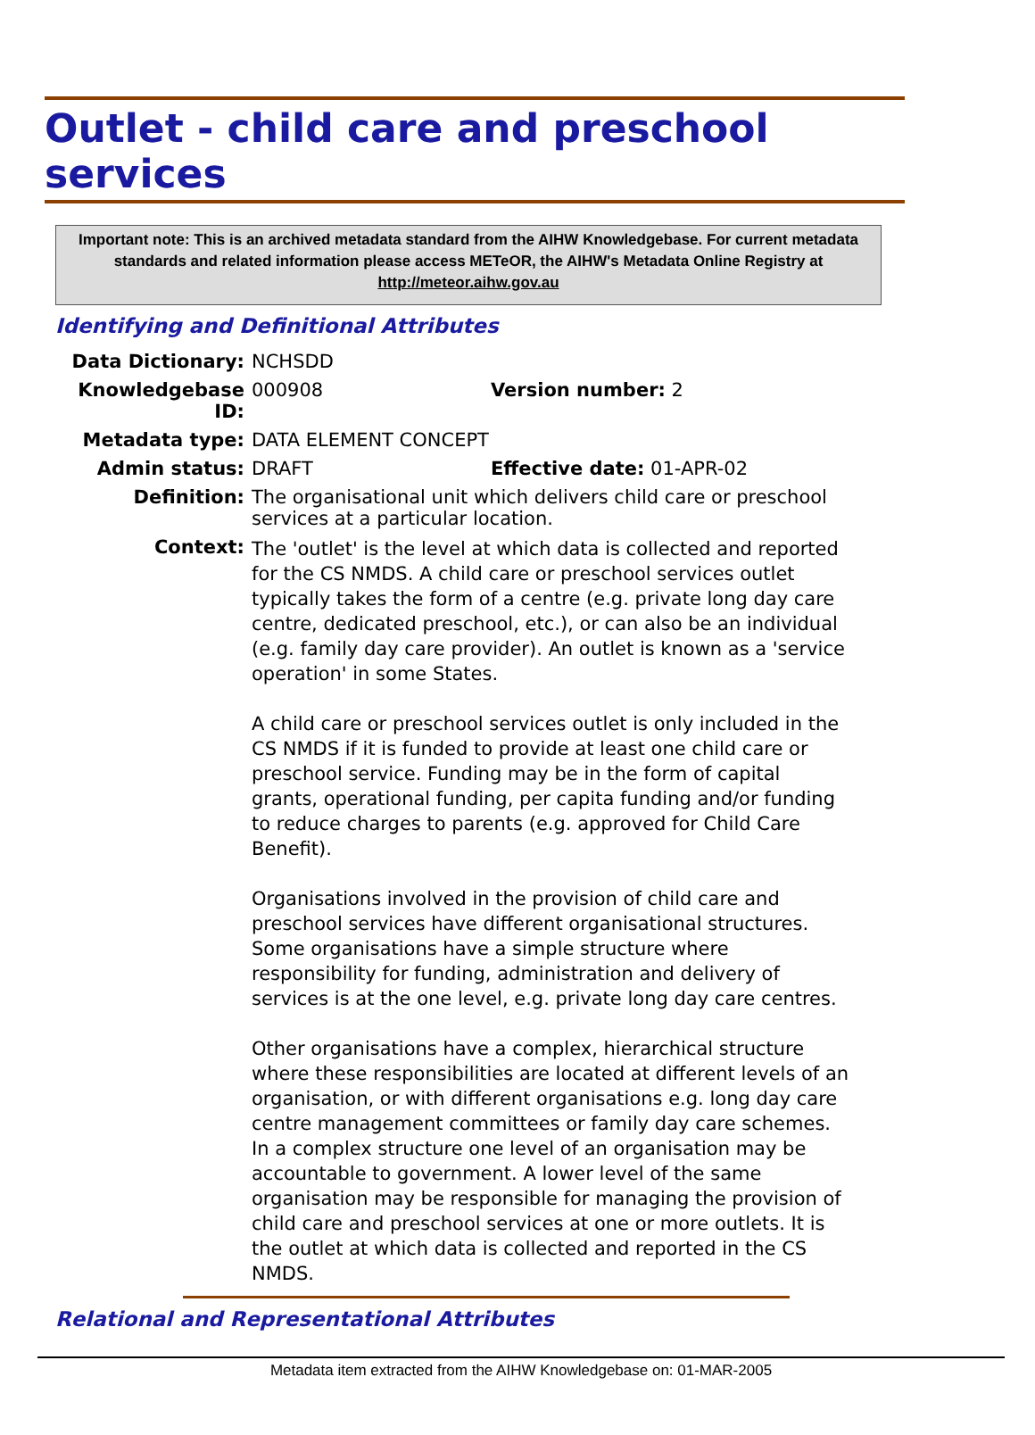Outlet - child care and preschool services
Important note: This is an archived metadata standard from the AIHW Knowledgebase. For current metadata standards and related information please access METeOR, the AIHW's Metadata Online Registry at http://meteor.aihw.gov.au
Identifying and Definitional Attributes
| Data Dictionary: | NCHSDD | |
| Knowledgebase ID: | 000908 | Version number: 2 |
| Metadata type: | DATA ELEMENT CONCEPT | |
| Admin status: | DRAFT | Effective date: 01-APR-02 |
| Definition: | The organisational unit which delivers child care or preschool services at a particular location. | |
| Context: | The 'outlet' is the level at which data is collected and reported for the CS NMDS. A child care or preschool services outlet typically takes the form of a centre (e.g. private long day care centre, dedicated preschool, etc.), or can also be an individual (e.g. family day care provider). An outlet is known as a 'service operation' in some States. A child care or preschool services outlet is only included in the CS NMDS if it is funded to provide at least one child care or preschool service. Funding may be in the form of capital grants, operational funding, per capita funding and/or funding to reduce charges to parents (e.g. approved for Child Care Benefit). Organisations involved in the provision of child care and preschool services have different organisational structures. Some organisations have a simple structure where responsibility for funding, administration and delivery of services is at the one level, e.g. private long day care centres. Other organisations have a complex, hierarchical structure where these responsibilities are located at different levels of an organisation, or with different organisations e.g. long day care centre management committees or family day care schemes. In a complex structure one level of an organisation may be accountable to government. A lower level of the same organisation may be responsible for managing the provision of child care and preschool services at one or more outlets. It is the outlet at which data is collected and reported in the CS NMDS. | |
Relational and Representational Attributes
Metadata item extracted from the AIHW Knowledgebase on: 01-MAR-2005